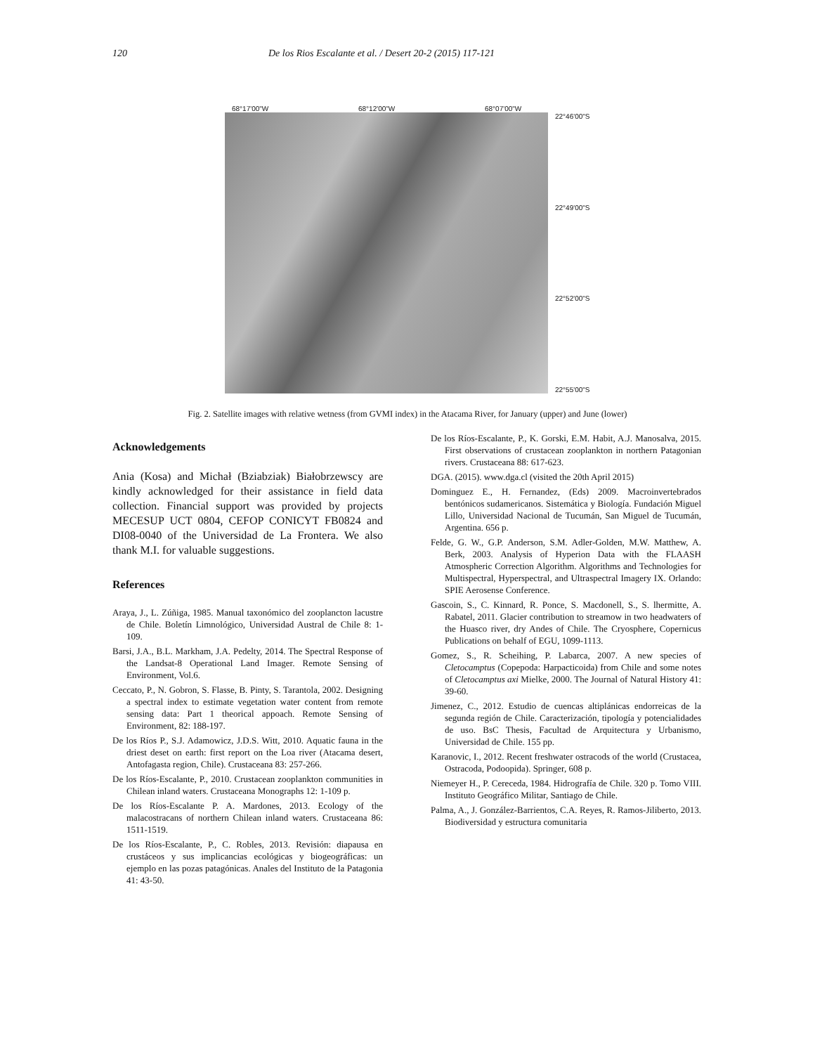120 De los Rios Escalante et al. / Desert 20-2 (2015) 117-121
68°17'00"W 68°12'00"W 68°07'00"W
22°46'00"S
22°49'00"S
22°52'00"S
22°55'00"S
Fig. 2. Satellite images with relative wetness (from GVMI index) in the Atacama River, for January (upper) and June (lower)
Acknowledgements
Ania (Kosa) and Michał (Bziabziak) Białobrzewscy are kindly acknowledged for their assistance in field data collection. Financial support was provided by projects MECESUP UCT 0804, CEFOP CONICYT FB0824 and DI08-0040 of the Universidad de La Frontera. We also thank M.I. for valuable suggestions.
References
Araya, J., L. Zúñiga, 1985. Manual taxonómico del zooplancton lacustre de Chile. Boletín Limnológico, Universidad Austral de Chile 8: 1-109.
Barsi, J.A., B.L. Markham, J.A. Pedelty, 2014. The Spectral Response of the Landsat-8 Operational Land Imager. Remote Sensing of Environment, Vol.6.
Ceccato, P., N. Gobron, S. Flasse, B. Pinty, S. Tarantola, 2002. Designing a spectral index to estimate vegetation water content from remote sensing data: Part 1 theorical appoach. Remote Sensing of Environment, 82: 188-197.
De los Ríos P., S.J. Adamowicz, J.D.S. Witt, 2010. Aquatic fauna in the driest deset on earth: first report on the Loa river (Atacama desert, Antofagasta region, Chile). Crustaceana 83: 257-266.
De los Ríos-Escalante, P., 2010. Crustacean zooplankton communities in Chilean inland waters. Crustaceana Monographs 12: 1-109 p.
De los Ríos-Escalante P. A. Mardones, 2013. Ecology of the malacostracans of northern Chilean inland waters. Crustaceana 86: 1511-1519.
De los Ríos-Escalante, P., C. Robles, 2013. Revisión: diapausa en crustáceos y sus implicancias ecológicas y biogeográficas: un ejemplo en las pozas patagónicas. Anales del Instituto de la Patagonia 41: 43-50.
De los Ríos-Escalante, P., K. Gorski, E.M. Habit, A.J. Manosalva, 2015. First observations of crustacean zooplankton in northern Patagonian rivers. Crustaceana 88: 617-623.
DGA. (2015). www.dga.cl (visited the 20th April 2015)
Dominguez E., H. Fernandez, (Eds) 2009. Macroinvertebrados bentónicos sudamericanos. Sistemática y Biología. Fundación Miguel Lillo, Universidad Nacional de Tucumán, San Miguel de Tucumán, Argentina. 656 p.
Felde, G. W., G.P. Anderson, S.M. Adler-Golden, M.W. Matthew, A. Berk, 2003. Analysis of Hyperion Data with the FLAASH Atmospheric Correction Algorithm. Algorithms and Technologies for Multispectral, Hyperspectral, and Ultraspectral Imagery IX. Orlando: SPIE Aerosense Conference.
Gascoin, S., C. Kinnard, R. Ponce, S. Macdonell, S., S. lhermitte, A. Rabatel, 2011. Glacier contribution to streamow in two headwaters of the Huasco river, dry Andes of Chile. The Cryosphere, Copernicus Publications on behalf of EGU, 1099-1113.
Gomez, S., R. Scheihing, P. Labarca, 2007. A new species of Cletocamptus (Copepoda: Harpacticoida) from Chile and some notes of Cletocamptus axi Mielke, 2000. The Journal of Natural History 41: 39-60.
Jimenez, C., 2012. Estudio de cuencas altiplánicas endorreicas de la segunda región de Chile. Caracterización, tipología y potencialidades de uso. BsC Thesis, Facultad de Arquitectura y Urbanismo, Universidad de Chile. 155 pp.
Karanovic, I., 2012. Recent freshwater ostracods of the world (Crustacea, Ostracoda, Podoopida). Springer, 608 p.
Niemeyer H., P. Cereceda, 1984. Hidrografía de Chile. 320 p. Tomo VIII. Instituto Geográfico Militar, Santiago de Chile.
Palma, A., J. González-Barrientos, C.A. Reyes, R. Ramos-Jiliberto, 2013. Biodiversidad y estructura comunitaria